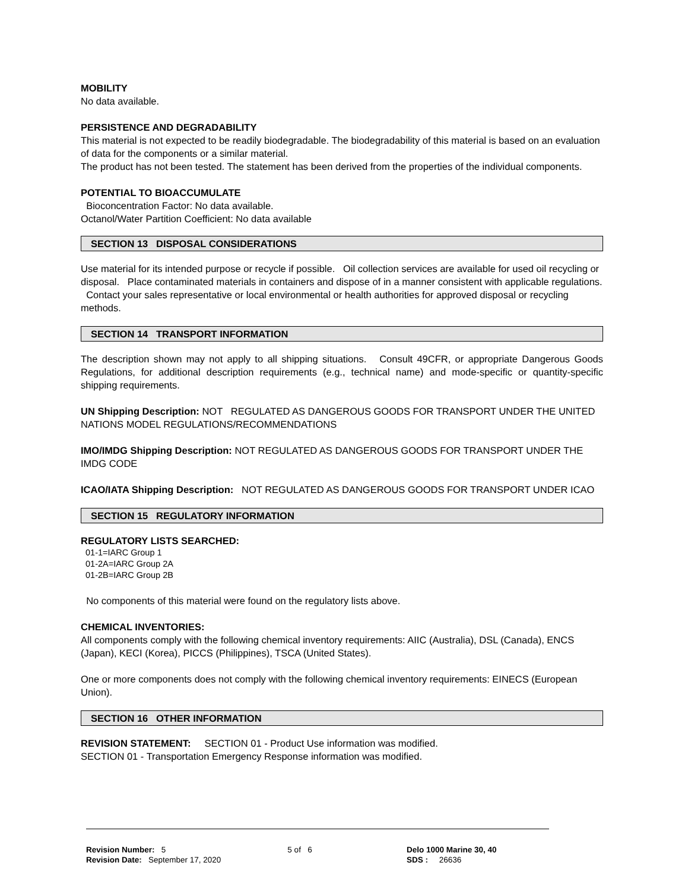MOBILITY
No data available.
PERSISTENCE AND DEGRADABILITY
This material is not expected to be readily biodegradable. The biodegradability of this material is based on an evaluation of data for the components or a similar material.
The product has not been tested. The statement has been derived from the properties of the individual components.
POTENTIAL TO BIOACCUMULATE
Bioconcentration Factor: No data available.
Octanol/Water Partition Coefficient: No data available
SECTION 13 DISPOSAL CONSIDERATIONS
Use material for its intended purpose or recycle if possible. Oil collection services are available for used oil recycling or disposal. Place contaminated materials in containers and dispose of in a manner consistent with applicable regulations. Contact your sales representative or local environmental or health authorities for approved disposal or recycling methods.
SECTION 14 TRANSPORT INFORMATION
The description shown may not apply to all shipping situations. Consult 49CFR, or appropriate Dangerous Goods Regulations, for additional description requirements (e.g., technical name) and mode-specific or quantity-specific shipping requirements.
UN Shipping Description: NOT REGULATED AS DANGEROUS GOODS FOR TRANSPORT UNDER THE UNITED NATIONS MODEL REGULATIONS/RECOMMENDATIONS
IMO/IMDG Shipping Description: NOT REGULATED AS DANGEROUS GOODS FOR TRANSPORT UNDER THE IMDG CODE
ICAO/IATA Shipping Description: NOT REGULATED AS DANGEROUS GOODS FOR TRANSPORT UNDER ICAO
SECTION 15 REGULATORY INFORMATION
REGULATORY LISTS SEARCHED:
01-1=IARC Group 1
01-2A=IARC Group 2A
01-2B=IARC Group 2B
No components of this material were found on the regulatory lists above.
CHEMICAL INVENTORIES:
All components comply with the following chemical inventory requirements: AIIC (Australia), DSL (Canada), ENCS (Japan), KECI (Korea), PICCS (Philippines), TSCA (United States).
One or more components does not comply with the following chemical inventory requirements: EINECS (European Union).
SECTION 16 OTHER INFORMATION
REVISION STATEMENT: SECTION 01 - Product Use information was modified.
SECTION 01 - Transportation Emergency Response information was modified.
Revision Number: 5
Revision Date: September 17, 2020
5 of 6 Delo 1000 Marine 30, 40
SDS : 26636